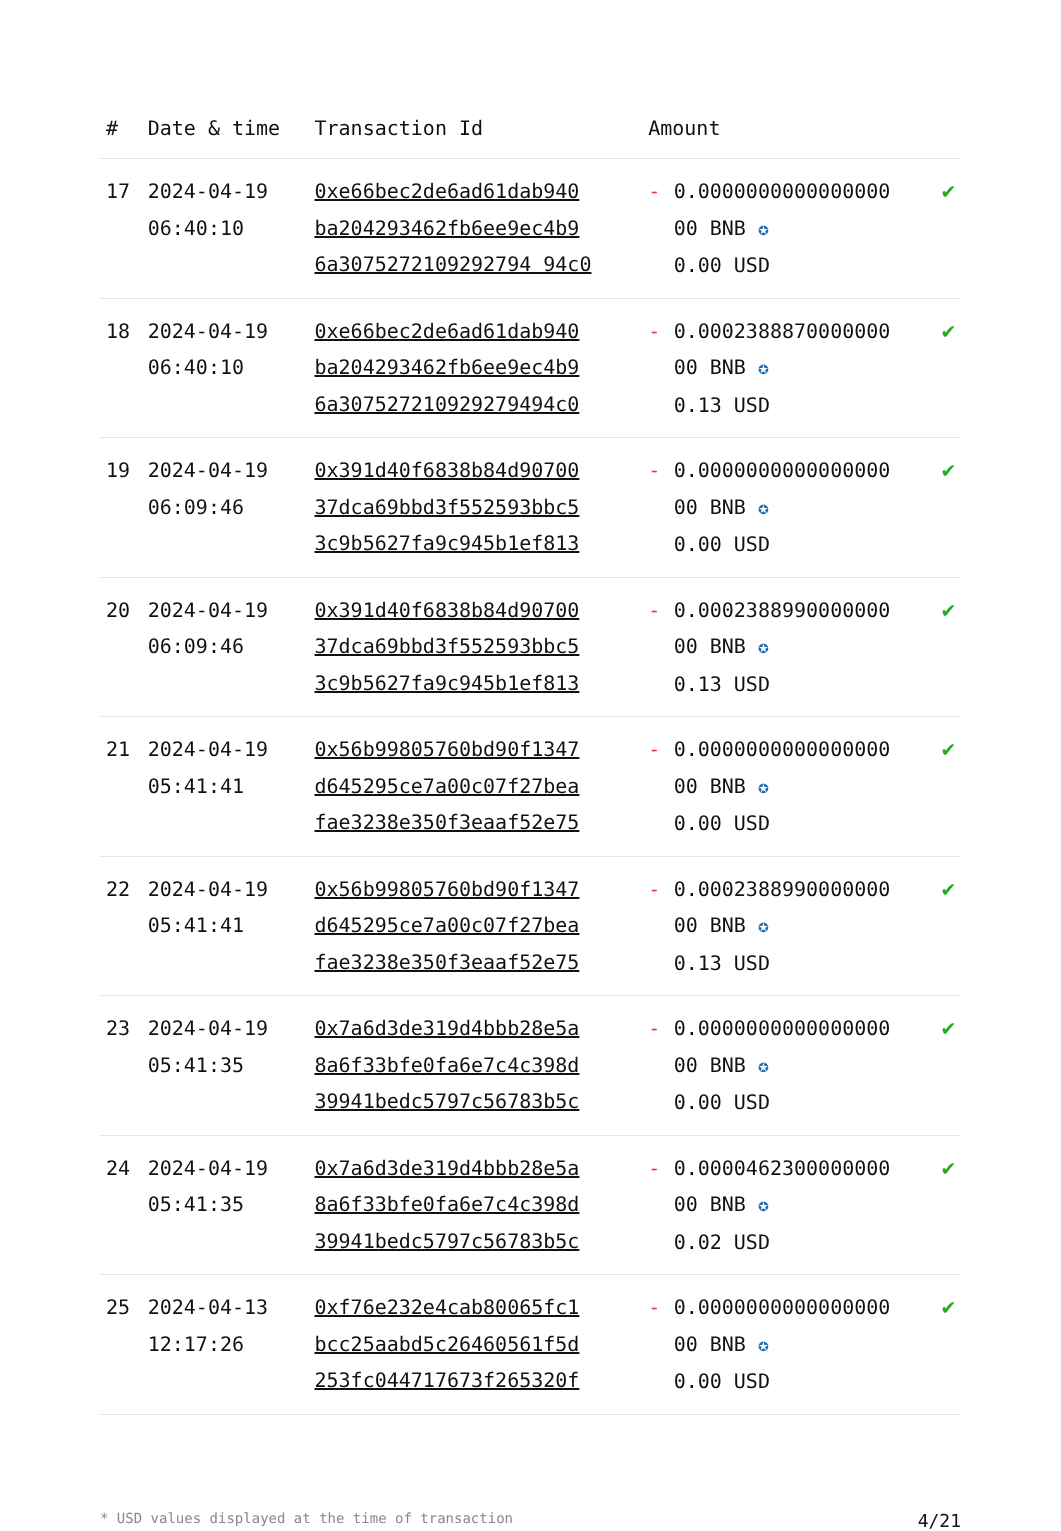| # | Date & time | Transaction Id | Amount | | |
| --- | --- | --- | --- | --- | --- |
| 17 | 2024-04-19 06:40:10 | 0xe66bec2de6ad61dab940 ba204293462fb6ee9ec4b9 6a3075272109292794 94c0 | - | 0.0000000000000000 00 BNB ✪ 0.00 USD | ✔ |
| 18 | 2024-04-19 06:40:10 | 0xe66bec2de6ad61dab940 ba204293462fb6ee9ec4b9 6a307527210929279494c0 | - | 0.0002388870000000 00 BNB ✪ 0.13 USD | ✔ |
| 19 | 2024-04-19 06:09:46 | 0x391d40f6838b84d90700 37dca69bbd3f552593bbc5 3c9b5627fa9c945b1ef813 | - | 0.0000000000000000 00 BNB ✪ 0.00 USD | ✔ |
| 20 | 2024-04-19 06:09:46 | 0x391d40f6838b84d90700 37dca69bbd3f552593bbc5 3c9b5627fa9c945b1ef813 | - | 0.0002388990000000 00 BNB ✪ 0.13 USD | ✔ |
| 21 | 2024-04-19 05:41:41 | 0x56b99805760bd90f1347 d645295ce7a00c07f27bea fae3238e350f3eaaf52e75 | - | 0.0000000000000000 00 BNB ✪ 0.00 USD | ✔ |
| 22 | 2024-04-19 05:41:41 | 0x56b99805760bd90f1347 d645295ce7a00c07f27bea fae3238e350f3eaaf52e75 | - | 0.0002388990000000 00 BNB ✪ 0.13 USD | ✔ |
| 23 | 2024-04-19 05:41:35 | 0x7a6d3de319d4bbb28e5a 8a6f33bfe0fa6e7c4c398d 39941bedc5797c56783b5c | - | 0.0000000000000000 00 BNB ✪ 0.00 USD | ✔ |
| 24 | 2024-04-19 05:41:35 | 0x7a6d3de319d4bbb28e5a 8a6f33bfe0fa6e7c4c398d 39941bedc5797c56783b5c | - | 0.0000462300000000 00 BNB ✪ 0.02 USD | ✔ |
| 25 | 2024-04-13 12:17:26 | 0xf76e232e4cab80065fc1 bcc25aabd5c26460561f5d 253fc044717673f265320f | - | 0.0000000000000000 00 BNB ✪ 0.00 USD | ✔ |
* USD values displayed at the time of transaction 4/21